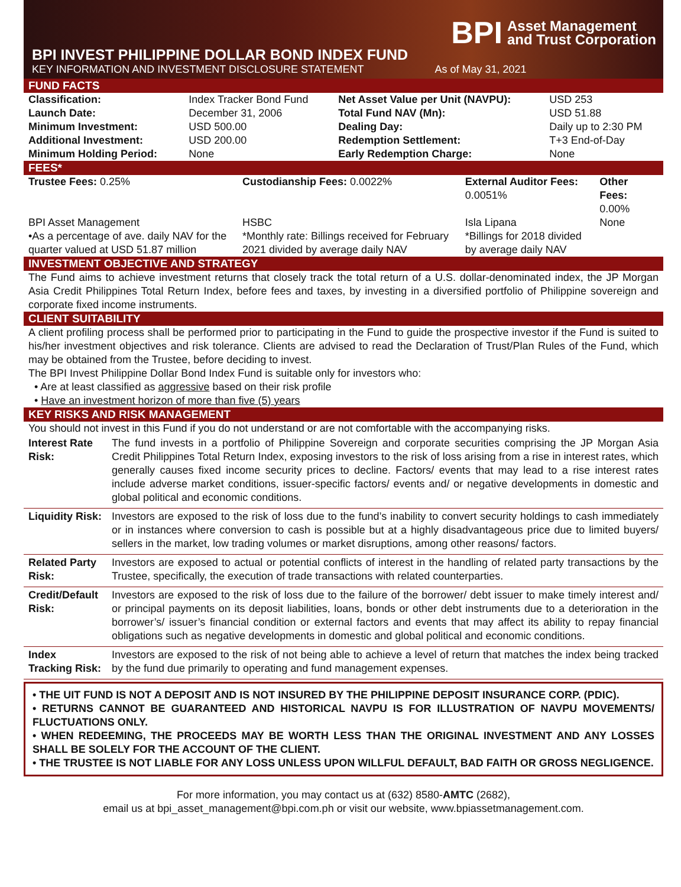BPI Asset Management
and Trust Corporation
BPI INVEST PHILIPPINE DOLLAR BOND INDEX FUND
KEY INFORMATION AND INVESTMENT DISCLOSURE STATEMENT As of May 31, 2021
FUND FACTS
| Classification: | Index Tracker Bond Fund | Net Asset Value per Unit (NAVPU): | USD 253 |
| Launch Date: | December 31, 2006 | Total Fund NAV (Mn): | USD 51.88 |
| Minimum Investment: | USD 500.00 | Dealing Day: | Daily up to 2:30 PM |
| Additional Investment: | USD 200.00 | Redemption Settlement: | T+3 End-of-Day |
| Minimum Holding Period: | None | Early Redemption Charge: | None |
FEES*
| Trustee Fees: 0.25% | Custodianship Fees: 0.0022% | External Auditor Fees: 0.0051% | Other Fees: 0.00% |
| BPI Asset Management •As a percentage of ave. daily NAV for the quarter valued at USD 51.87 million | HSBC *Monthly rate: Billings received for February 2021 divided by average daily NAV | Isla Lipana *Billings for 2018 divided by average daily NAV | None |
INVESTMENT OBJECTIVE AND STRATEGY
The Fund aims to achieve investment returns that closely track the total return of a U.S. dollar-denominated index, the JP Morgan Asia Credit Philippines Total Return Index, before fees and taxes, by investing in a diversified portfolio of Philippine sovereign and corporate fixed income instruments.
CLIENT SUITABILITY
A client profiling process shall be performed prior to participating in the Fund to guide the prospective investor if the Fund is suited to his/her investment objectives and risk tolerance. Clients are advised to read the Declaration of Trust/Plan Rules of the Fund, which may be obtained from the Trustee, before deciding to invest.
The BPI Invest Philippine Dollar Bond Index Fund is suitable only for investors who:
• Are at least classified as aggressive based on their risk profile
• Have an investment horizon of more than five (5) years
KEY RISKS AND RISK MANAGEMENT
You should not invest in this Fund if you do not understand or are not comfortable with the accompanying risks.
| Interest Rate Risk: | The fund invests in a portfolio of Philippine Sovereign and corporate securities comprising the JP Morgan Asia Credit Philippines Total Return Index, exposing investors to the risk of loss arising from a rise in interest rates, which generally causes fixed income security prices to decline. Factors/ events that may lead to a rise interest rates include adverse market conditions, issuer-specific factors/ events and/ or negative developments in domestic and global political and economic conditions. |
| Liquidity Risk: | Investors are exposed to the risk of loss due to the fund’s inability to convert security holdings to cash immediately or in instances where conversion to cash is possible but at a highly disadvantageous price due to limited buyers/ sellers in the market, low trading volumes or market disruptions, among other reasons/ factors. |
| Related Party Risk: | Investors are exposed to actual or potential conflicts of interest in the handling of related party transactions by the Trustee, specifically, the execution of trade transactions with related counterparties. |
| Credit/Default Risk: | Investors are exposed to the risk of loss due to the failure of the borrower/ debt issuer to make timely interest and/ or principal payments on its deposit liabilities, loans, bonds or other debt instruments due to a deterioration in the borrower’s/ issuer’s financial condition or external factors and events that may affect its ability to repay financial obligations such as negative developments in domestic and global political and economic conditions. |
| Index Tracking Risk: | Investors are exposed to the risk of not being able to achieve a level of return that matches the index being tracked by the fund due primarily to operating and fund management expenses. |
• THE UIT FUND IS NOT A DEPOSIT AND IS NOT INSURED BY THE PHILIPPINE DEPOSIT INSURANCE CORP. (PDIC).
• RETURNS CANNOT BE GUARANTEED AND HISTORICAL NAVPU IS FOR ILLUSTRATION OF NAVPU MOVEMENTS/ FLUCTUATIONS ONLY.
• WHEN REDEEMING, THE PROCEEDS MAY BE WORTH LESS THAN THE ORIGINAL INVESTMENT AND ANY LOSSES SHALL BE SOLELY FOR THE ACCOUNT OF THE CLIENT.
• THE TRUSTEE IS NOT LIABLE FOR ANY LOSS UNLESS UPON WILLFUL DEFAULT, BAD FAITH OR GROSS NEGLIGENCE.
For more information, you may contact us at (632) 8580-AMTC (2682),
email us at bpi_asset_management@bpi.com.ph or visit our website, www.bpiassetmanagement.com.